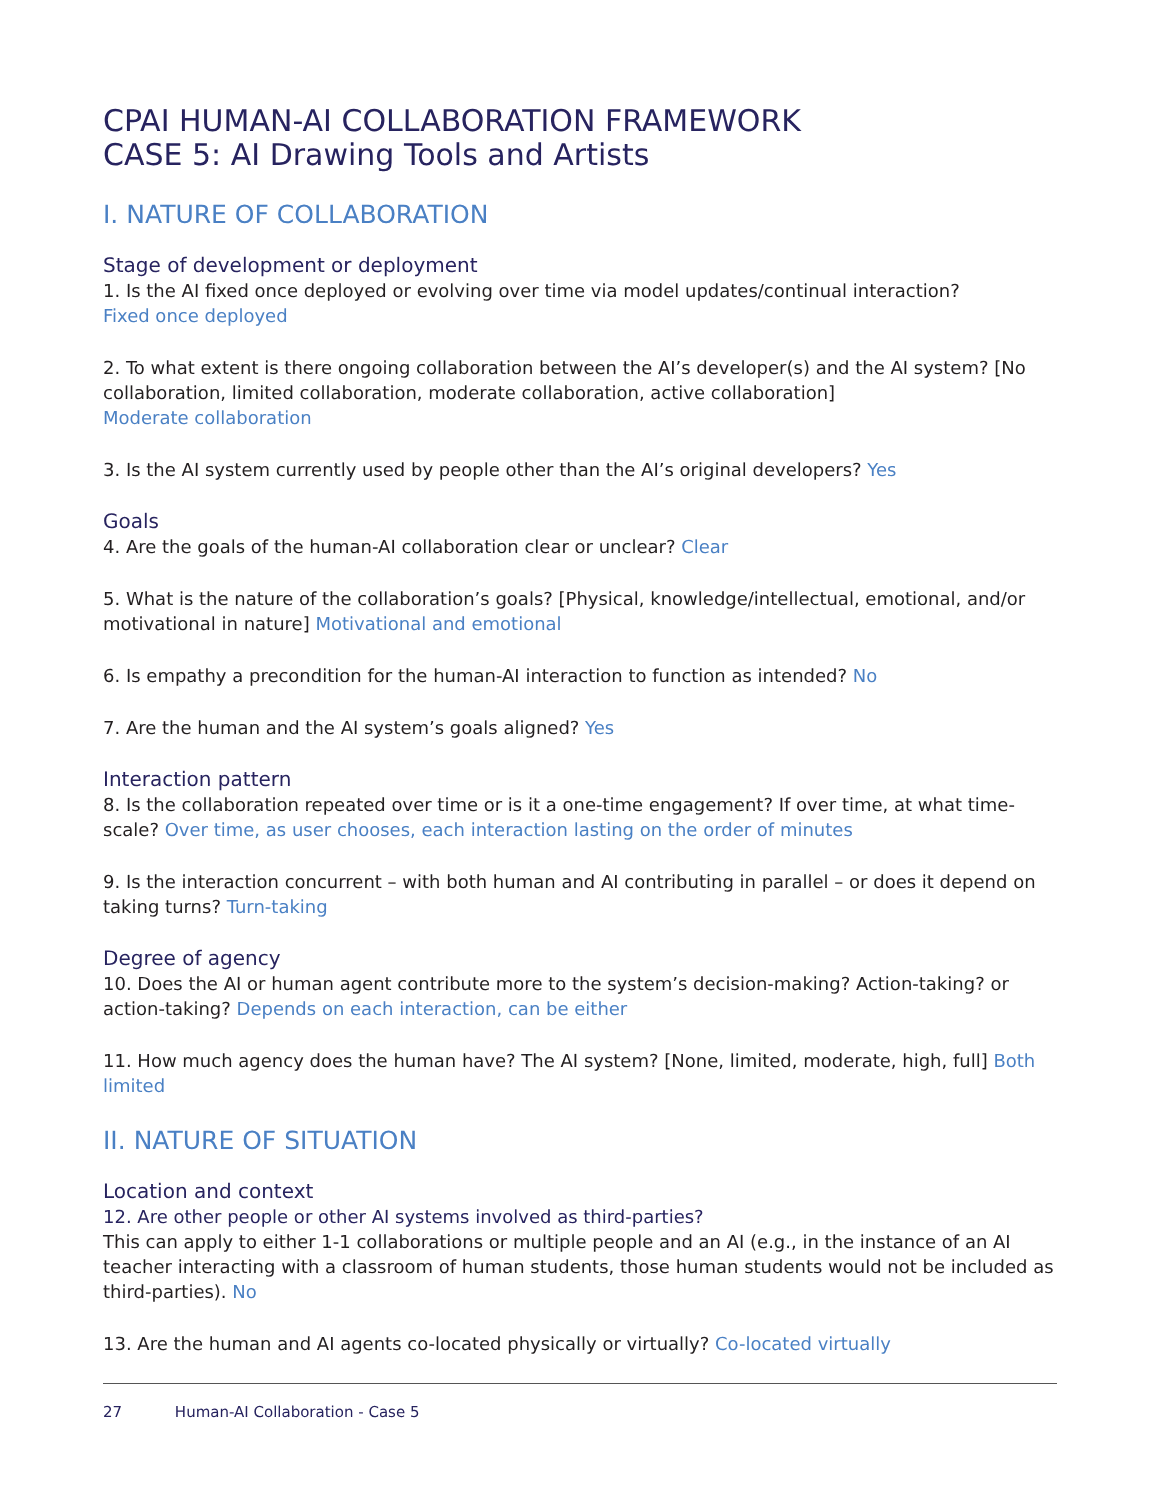CPAI HUMAN-AI COLLABORATION FRAMEWORK
CASE 5: AI Drawing Tools and Artists
I. NATURE OF COLLABORATION
Stage of development or deployment
1. Is the AI fixed once deployed or evolving over time via model updates/continual interaction?
Fixed once deployed
2. To what extent is there ongoing collaboration between the AI’s developer(s) and the AI system? [No collaboration, limited collaboration, moderate collaboration, active collaboration]
Moderate collaboration
3. Is the AI system currently used by people other than the AI’s original developers? Yes
Goals
4. Are the goals of the human-AI collaboration clear or unclear? Clear
5. What is the nature of the collaboration’s goals? [Physical, knowledge/intellectual, emotional, and/or motivational in nature] Motivational and emotional
6. Is empathy a precondition for the human-AI interaction to function as intended? No
7. Are the human and the AI system’s goals aligned? Yes
Interaction pattern
8. Is the collaboration repeated over time or is it a one-time engagement? If over time, at what time-scale? Over time, as user chooses, each interaction lasting on the order of minutes
9. Is the interaction concurrent – with both human and AI contributing in parallel – or does it depend on taking turns? Turn-taking
Degree of agency
10. Does the AI or human agent contribute more to the system’s decision-making? Action-taking? or action-taking? Depends on each interaction, can be either
11. How much agency does the human have? The AI system? [None, limited, moderate, high, full] Both limited
II. NATURE OF SITUATION
Location and context
12. Are other people or other AI systems involved as third-parties?
This can apply to either 1-1 collaborations or multiple people and an AI (e.g., in the instance of an AI teacher interacting with a classroom of human students, those human students would not be included as third-parties). No
13. Are the human and AI agents co-located physically or virtually? Co-located virtually
27 Human-AI Collaboration - Case 5